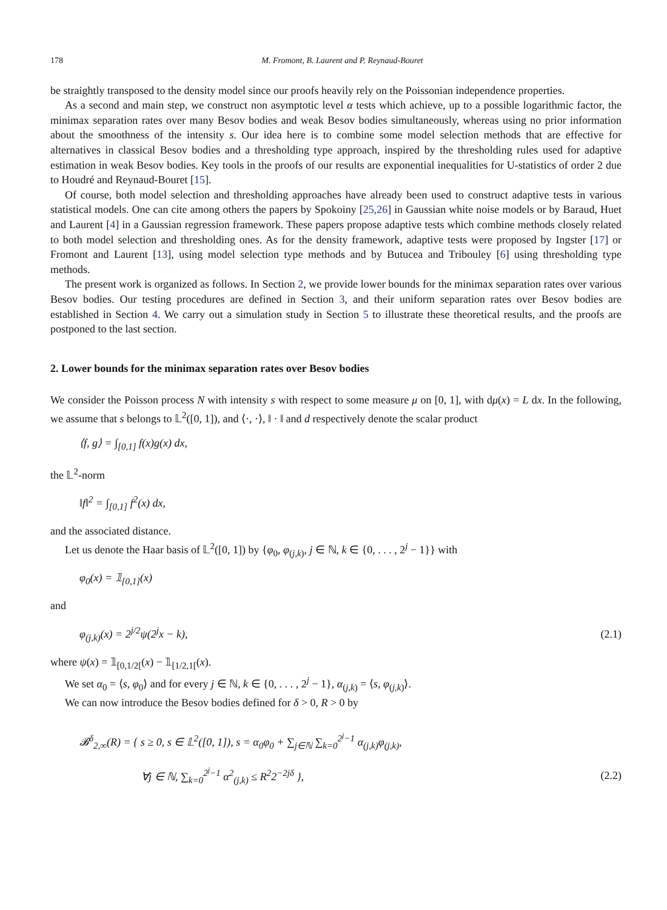178 M. Fromont, B. Laurent and P. Reynaud-Bouret
be straightly transposed to the density model since our proofs heavily rely on the Poissonian independence properties.
As a second and main step, we construct non asymptotic level α tests which achieve, up to a possible logarithmic factor, the minimax separation rates over many Besov bodies and weak Besov bodies simultaneously, whereas using no prior information about the smoothness of the intensity s. Our idea here is to combine some model selection methods that are effective for alternatives in classical Besov bodies and a thresholding type approach, inspired by the thresholding rules used for adaptive estimation in weak Besov bodies. Key tools in the proofs of our results are exponential inequalities for U-statistics of order 2 due to Houdré and Reynaud-Bouret [15].
Of course, both model selection and thresholding approaches have already been used to construct adaptive tests in various statistical models. One can cite among others the papers by Spokoiny [25,26] in Gaussian white noise models or by Baraud, Huet and Laurent [4] in a Gaussian regression framework. These papers propose adaptive tests which combine methods closely related to both model selection and thresholding ones. As for the density framework, adaptive tests were proposed by Ingster [17] or Fromont and Laurent [13], using model selection type methods and by Butucea and Tribouley [6] using thresholding type methods.
The present work is organized as follows. In Section 2, we provide lower bounds for the minimax separation rates over various Besov bodies. Our testing procedures are defined in Section 3, and their uniform separation rates over Besov bodies are established in Section 4. We carry out a simulation study in Section 5 to illustrate these theoretical results, and the proofs are postponed to the last section.
2. Lower bounds for the minimax separation rates over Besov bodies
We consider the Poisson process N with intensity s with respect to some measure μ on [0, 1], with dμ(x) = L dx. In the following, we assume that s belongs to 𝕃<sup>2</sup>([0, 1]), and ⟨·, ·⟩, ‖ · ‖ and d respectively denote the scalar product
⟨f, g⟩ = ∫<sub>[0,1]</sub> f(x)g(x) dx,
the 𝕃<sup>2</sup>-norm
‖f‖<sup>2</sup> = ∫<sub>[0,1]</sub> f<sup>2</sup>(x) dx,
and the associated distance.
Let us denote the Haar basis of 𝕃<sup>2</sup>([0, 1]) by {φ<sub>0</sub>, φ<sub>(j,k)</sub>, j ∈ ℕ, k ∈ {0, . . . , 2<sup>j</sup> − 1}} with
φ<sub>0</sub>(x) = 𝟙<sub>[0,1]</sub>(x)
and
φ<sub>(j,k)</sub>(x) = 2<sup>j/2</sup>ψ(2<sup>j</sup>x − k), (2.1)
where ψ(x) = 𝟙<sub>[0,1/2[</sub>(x) − 𝟙<sub>[1/2,1[</sub>(x).
We set α<sub>0</sub> = ⟨s, φ<sub>0</sub>⟩ and for every j ∈ ℕ, k ∈ {0, . . . , 2<sup>j</sup> − 1}, α<sub>(j,k)</sub> = ⟨s, φ<sub>(j,k)</sub>⟩.
We can now introduce the Besov bodies defined for δ > 0, R > 0 by
𝓑<sup>δ</sup><sub>2,∞</sub>(R) = { s ≥ 0, s ∈ 𝕃<sup>2</sup>([0, 1]), s = α<sub>0</sub>φ<sub>0</sub> + ∑<sub>j∈ℕ</sub> ∑<sub>k=0</sub><sup>2<sup>j</sup>−1</sup> α<sub>(j,k)</sub>φ<sub>(j,k)</sub>,
∀j ∈ ℕ, ∑<sub>k=0</sub><sup>2<sup>j</sup>−1</sup> α<sup>2</sup><sub>(j,k)</sub> ≤ R<sup>2</sup>2<sup>−2jδ</sup> }, (2.2)